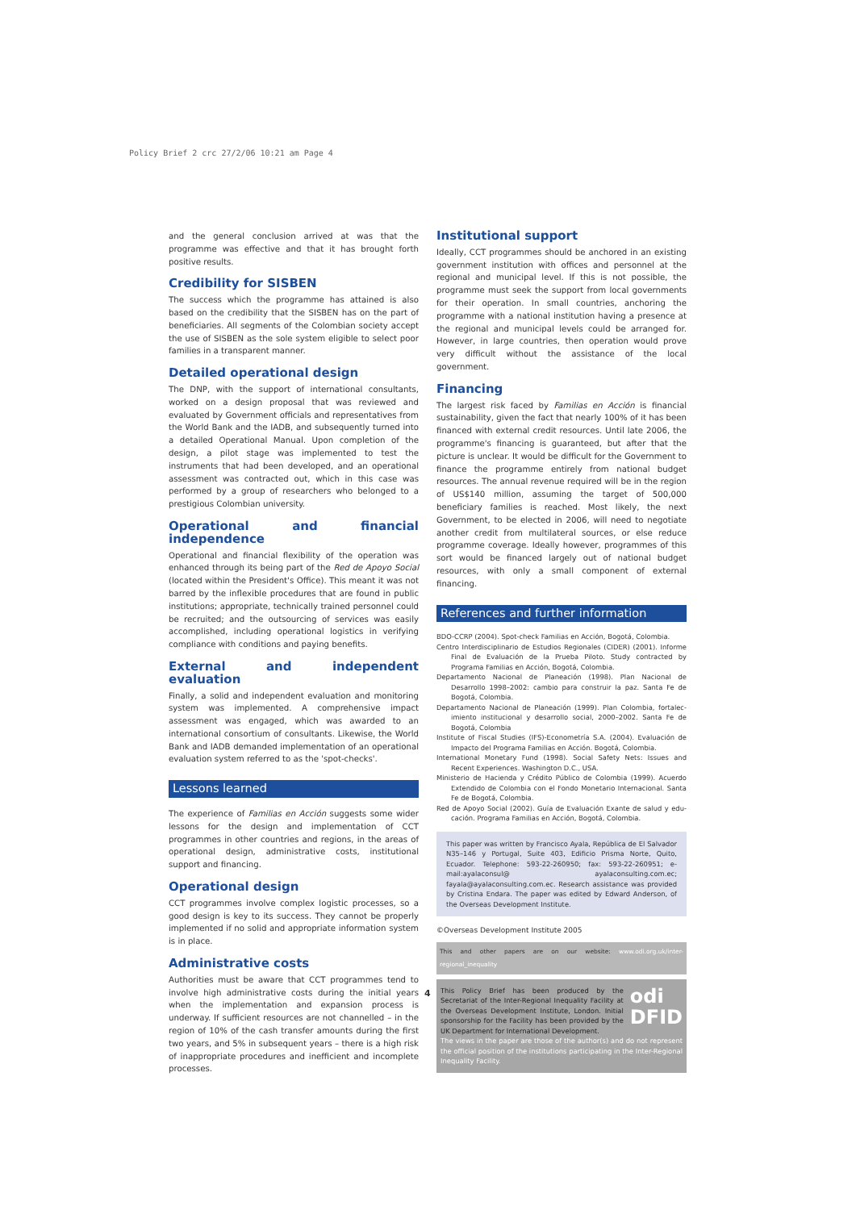Policy Brief 2 crc 27/2/06 10:21 am Page 4
and the general conclusion arrived at was that the programme was effective and that it has brought forth positive results.
Credibility for SISBEN
The success which the programme has attained is also based on the credibility that the SISBEN has on the part of beneficiaries. All segments of the Colombian society accept the use of SISBEN as the sole system eligible to select poor families in a transparent manner.
Detailed operational design
The DNP, with the support of international consultants, worked on a design proposal that was reviewed and evaluated by Government officials and representatives from the World Bank and the IADB, and subsequently turned into a detailed Operational Manual. Upon completion of the design, a pilot stage was implemented to test the instruments that had been developed, and an operational assessment was contracted out, which in this case was performed by a group of researchers who belonged to a prestigious Colombian university.
Operational and financial independence
Operational and financial flexibility of the operation was enhanced through its being part of the Red de Apoyo Social (located within the President's Office). This meant it was not barred by the inflexible procedures that are found in public institutions; appropriate, technically trained personnel could be recruited; and the outsourcing of services was easily accomplished, including operational logistics in verifying compliance with conditions and paying benefits.
External and independent evaluation
Finally, a solid and independent evaluation and monitoring system was implemented. A comprehensive impact assessment was engaged, which was awarded to an international consortium of consultants. Likewise, the World Bank and IADB demanded implementation of an operational evaluation system referred to as the 'spot-checks'.
Lessons learned
The experience of Familias en Acción suggests some wider lessons for the design and implementation of CCT programmes in other countries and regions, in the areas of operational design, administrative costs, institutional support and financing.
Operational design
CCT programmes involve complex logistic processes, so a good design is key to its success. They cannot be properly implemented if no solid and appropriate information system is in place.
Administrative costs
Authorities must be aware that CCT programmes tend to involve high administrative costs during the initial years when the implementation and expansion process is underway. If sufficient resources are not channelled – in the region of 10% of the cash transfer amounts during the first two years, and 5% in subsequent years – there is a high risk of inappropriate procedures and inefficient and incomplete processes.
Institutional support
Ideally, CCT programmes should be anchored in an existing government institution with offices and personnel at the regional and municipal level. If this is not possible, the programme must seek the support from local governments for their operation. In small countries, anchoring the programme with a national institution having a presence at the regional and municipal levels could be arranged for. However, in large countries, then operation would prove very difficult without the assistance of the local government.
Financing
The largest risk faced by Familias en Acción is financial sustainability, given the fact that nearly 100% of it has been financed with external credit resources. Until late 2006, the programme's financing is guaranteed, but after that the picture is unclear. It would be difficult for the Government to finance the programme entirely from national budget resources. The annual revenue required will be in the region of US$140 million, assuming the target of 500,000 beneficiary families is reached. Most likely, the next Government, to be elected in 2006, will need to negotiate another credit from multilateral sources, or else reduce programme coverage. Ideally however, programmes of this sort would be financed largely out of national budget resources, with only a small component of external financing.
References and further information
BDO-CCRP (2004). Spot-check Familias en Acción, Bogotá, Colombia.
Centro Interdisciplinario de Estudios Regionales (CIDER) (2001). Informe Final de Evaluación de la Prueba Piloto. Study contracted by Programa Familias en Acción, Bogotá, Colombia.
Departamento Nacional de Planeación (1998). Plan Nacional de Desarrollo 1998–2002: cambio para construir la paz. Santa Fe de Bogotá, Colombia.
Departamento Nacional de Planeación (1999). Plan Colombia, fortalec- imiento institucional y desarrollo social, 2000–2002. Santa Fe de Bogotá, Colombia
Institute of Fiscal Studies (IFS)-Econometría S.A. (2004). Evaluación de Impacto del Programa Familias en Acción. Bogotá, Colombia.
International Monetary Fund (1998). Social Safety Nets: Issues and Recent Experiences. Washington D.C., USA.
Ministerio de Hacienda y Crédito Público de Colombia (1999). Acuerdo Extendido de Colombia con el Fondo Monetario Internacional. Santa Fe de Bogotá, Colombia.
Red de Apoyo Social (2002). Guía de Evaluación Exante de salud y edu- cación. Programa Familias en Acción, Bogotá, Colombia.
This paper was written by Francisco Ayala, República de El Salvador N35–146 y Portugal, Suite 403, Edificio Prisma Norte, Quito, Ecuador. Telephone: 593-22-260950; fax: 593-22-260951; e-mail:ayalaconsul@ ayalaconsulting.com.ec; fayala@ayalaconsulting.com.ec. Research assistance was provided by Cristina Endara. The paper was edited by Edward Anderson, of the Overseas Development Institute.
©Overseas Development Institute 2005
This and other papers are on our website: www.odi.org.uk/inter-regional_inequality
This Policy Brief has been produced by the Secretariat of the Inter-Regional Inequality Facility at the Overseas Development Institute, London. Initial sponsorship for the Facility has been provided by the UK Department for International Development. odi
DFID
The views in the paper are those of the author(s) and do not represent the official position of the institutions participating in the Inter-Regional Inequality Facility.
4